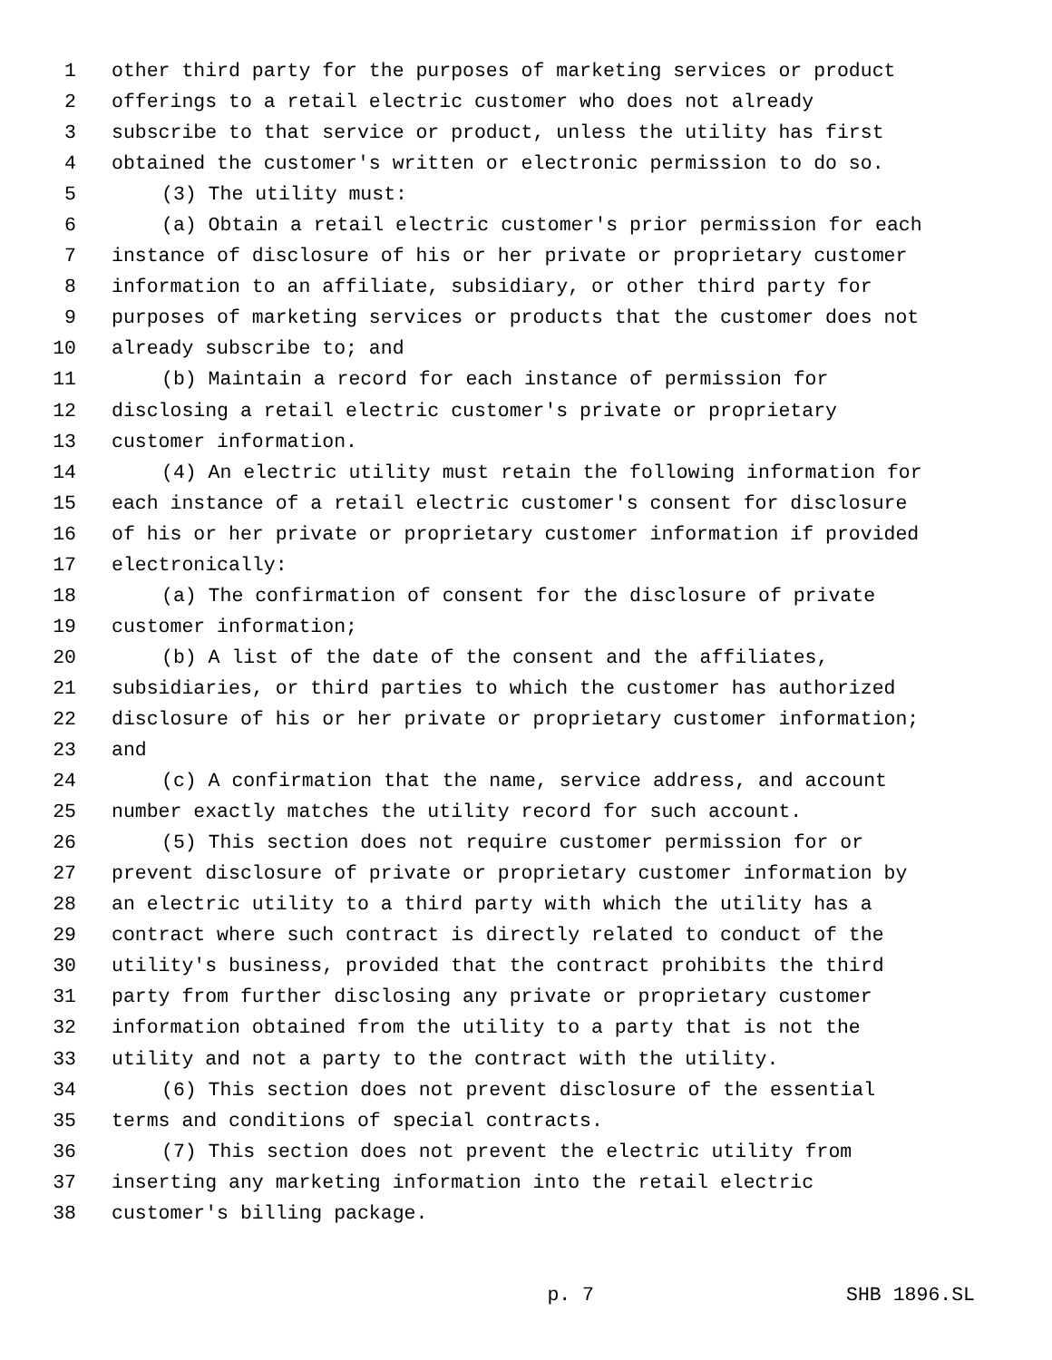1 other third party for the purposes of marketing services or product
2 offerings to a retail electric customer who does not already
3 subscribe to that service or product, unless the utility has first
4 obtained the customer's written or electronic permission to do so.
5 (3) The utility must:
6 (a) Obtain a retail electric customer's prior permission for each
7 instance of disclosure of his or her private or proprietary customer
8 information to an affiliate, subsidiary, or other third party for
9 purposes of marketing services or products that the customer does not
10 already subscribe to; and
11 (b) Maintain a record for each instance of permission for
12 disclosing a retail electric customer's private or proprietary
13 customer information.
14 (4) An electric utility must retain the following information for
15 each instance of a retail electric customer's consent for disclosure
16 of his or her private or proprietary customer information if provided
17 electronically:
18 (a) The confirmation of consent for the disclosure of private
19 customer information;
20 (b) A list of the date of the consent and the affiliates,
21 subsidiaries, or third parties to which the customer has authorized
22 disclosure of his or her private or proprietary customer information;
23 and
24 (c) A confirmation that the name, service address, and account
25 number exactly matches the utility record for such account.
26 (5) This section does not require customer permission for or
27 prevent disclosure of private or proprietary customer information by
28 an electric utility to a third party with which the utility has a
29 contract where such contract is directly related to conduct of the
30 utility's business, provided that the contract prohibits the third
31 party from further disclosing any private or proprietary customer
32 information obtained from the utility to a party that is not the
33 utility and not a party to the contract with the utility.
34 (6) This section does not prevent disclosure of the essential
35 terms and conditions of special contracts.
36 (7) This section does not prevent the electric utility from
37 inserting any marketing information into the retail electric
38 customer's billing package.
p. 7 SHB 1896.SL